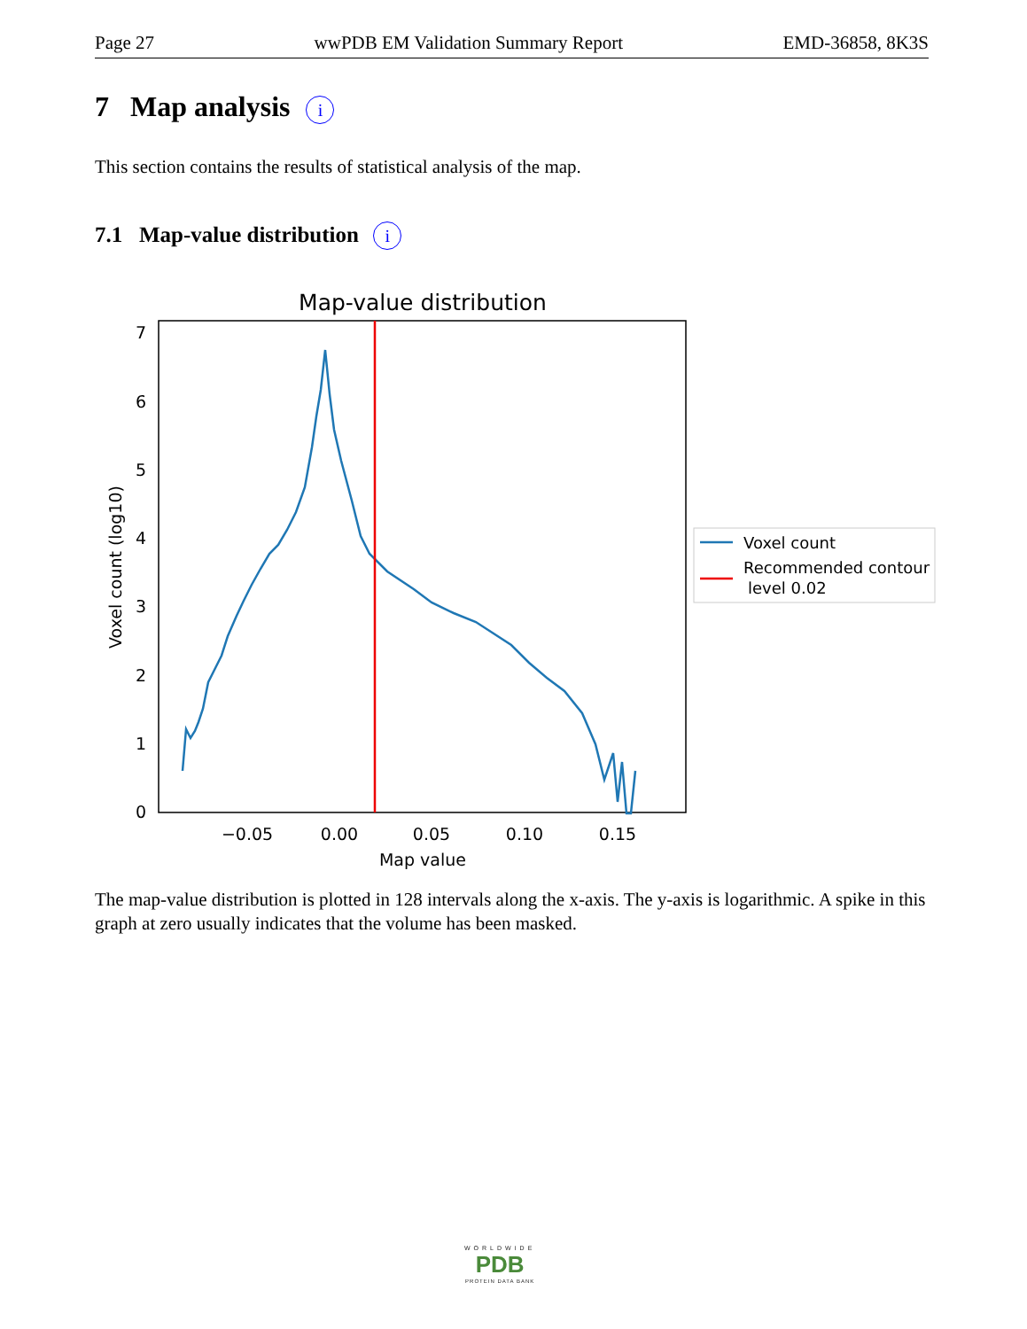Page 27 wwPDB EM Validation Summary Report EMD-36858, 8K3S
7 Map analysis i
This section contains the results of statistical analysis of the map.
7.1 Map-value distribution i
Map-value distribution
0
1
2
3
4
5
6
7
−0.05
0.00
0.05
0.10
0.15
Map value
Voxel count (log10)
Voxel count
Recommended contour
level 0.02
The map-value distribution is plotted in 128 intervals along the x-axis. The y-axis is logarithmic. A spike in this graph at zero usually indicates that the volume has been masked.
WORLDWIDE
PDB
PROTEIN DATA BANK